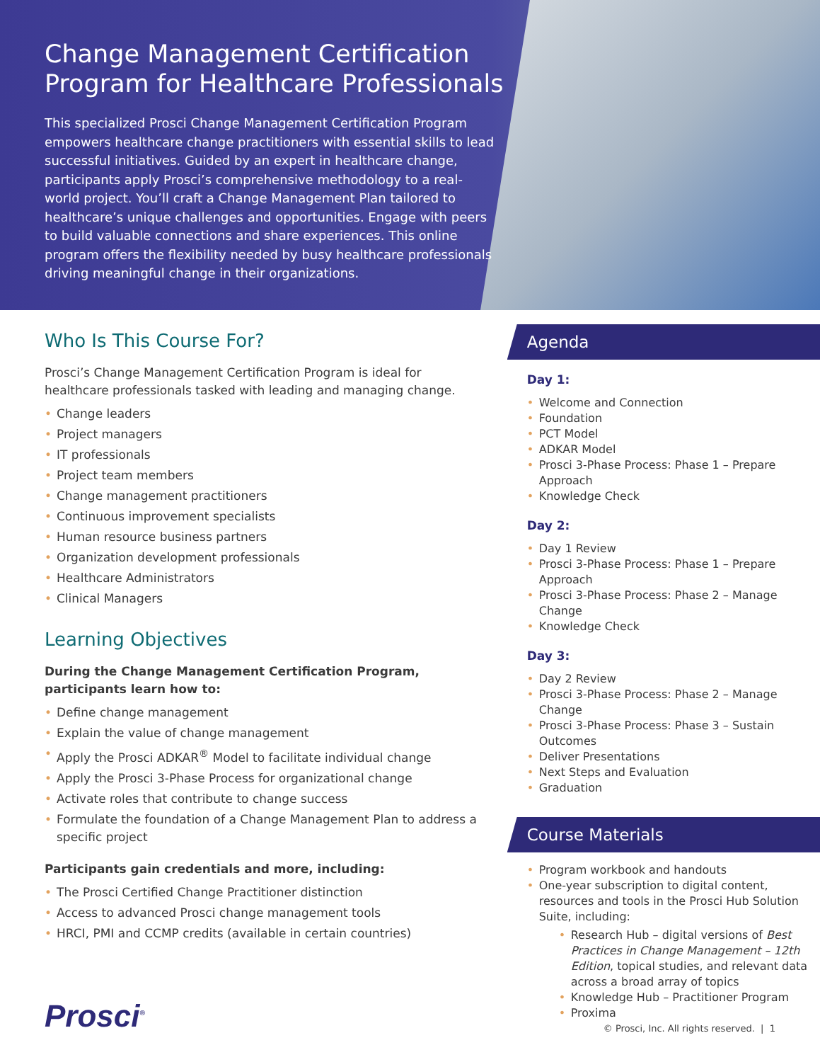Change Management Certification Program for Healthcare Professionals
This specialized Prosci Change Management Certification Program empowers healthcare change practitioners with essential skills to lead successful initiatives. Guided by an expert in healthcare change, participants apply Prosci’s comprehensive methodology to a real-world project. You’ll craft a Change Management Plan tailored to healthcare’s unique challenges and opportunities. Engage with peers to build valuable connections and share experiences. This online program offers the flexibility needed by busy healthcare professionals driving meaningful change in their organizations.
Who Is This Course For?
Prosci’s Change Management Certification Program is ideal for healthcare professionals tasked with leading and managing change.
Change leaders
Project managers
IT professionals
Project team members
Change management practitioners
Continuous improvement specialists
Human resource business partners
Organization development professionals
Healthcare Administrators
Clinical Managers
Learning Objectives
During the Change Management Certification Program, participants learn how to:
Define change management
Explain the value of change management
Apply the Prosci ADKAR<sup>®</sup> Model to facilitate individual change
Apply the Prosci 3-Phase Process for organizational change
Activate roles that contribute to change success
Formulate the foundation of a Change Management Plan to address a specific project
Participants gain credentials and more, including:
The Prosci Certified Change Practitioner distinction
Access to advanced Prosci change management tools
HRCI, PMI and CCMP credits (available in certain countries)
Agenda
Day 1:
Welcome and Connection
Foundation
PCT Model
ADKAR Model
Prosci 3-Phase Process: Phase 1 – Prepare Approach
Knowledge Check
Day 2:
Day 1 Review
Prosci 3-Phase Process: Phase 1 – Prepare Approach
Prosci 3-Phase Process: Phase 2 – Manage Change
Knowledge Check
Day 3:
Day 2 Review
Prosci 3-Phase Process: Phase 2 – Manage Change
Prosci 3-Phase Process: Phase 3 – Sustain Outcomes
Deliver Presentations
Next Steps and Evaluation
Graduation
Course Materials
Program workbook and handouts
One-year subscription to digital content, resources and tools in the Prosci Hub Solution Suite, including:
Research Hub – digital versions of Best Practices in Change Management – 12th Edition, topical studies, and relevant data across a broad array of topics
Knowledge Hub – Practitioner Program
Proxima
Prosci<sup>®</sup>
© Prosci, Inc. All rights reserved. | 1